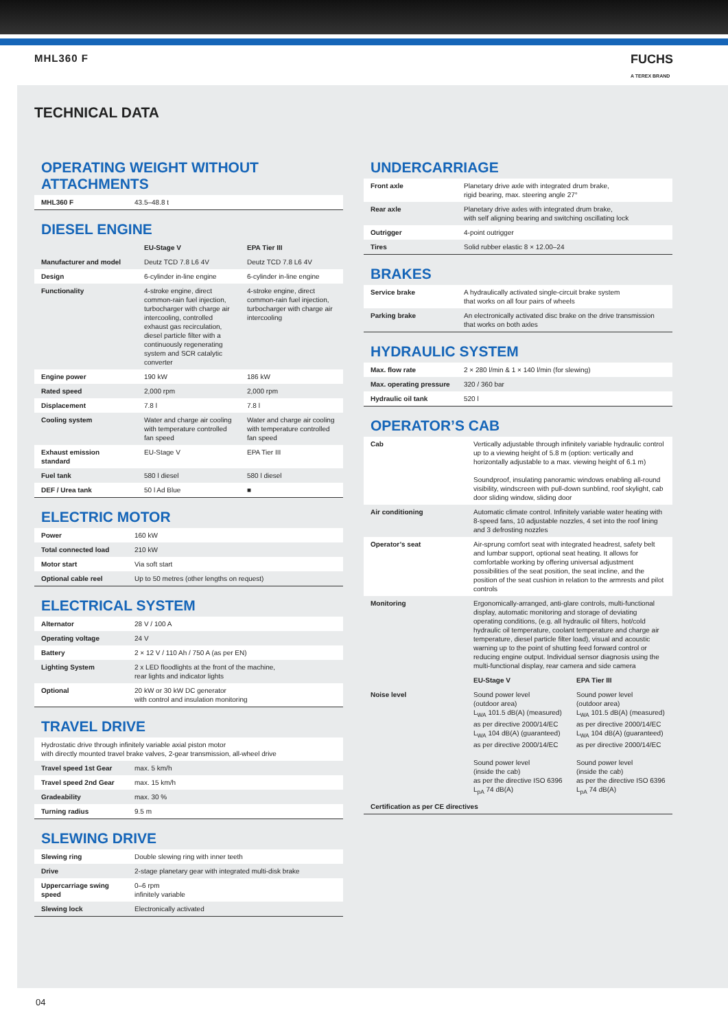MHL360 F FUCHS
A TEREX BRAND
TECHNICAL DATA
OPERATING WEIGHT WITHOUT ATTACHMENTS
| MHL360 F | 43.5–48.8 t |
DIESEL ENGINE
| | EU-Stage V | EPA Tier III |
| --- | --- | --- |
| Manufacturer and model | Deutz TCD 7.8 L6 4V | Deutz TCD 7.8 L6 4V |
| Design | 6-cylinder in-line engine | 6-cylinder in-line engine |
| Functionality | 4-stroke engine, direct common-rain fuel injection, turbocharger with charge air intercooling, controlled exhaust gas recirculation, diesel particle filter with a continuously regenerating system and SCR catalytic converter | 4-stroke engine, direct common-rain fuel injection, turbocharger with charge air intercooling |
| Engine power | 190 kW | 186 kW |
| Rated speed | 2,000 rpm | 2,000 rpm |
| Displacement | 7.8 l | 7.8 l |
| Cooling system | Water and charge air cooling with temperature controlled fan speed | Water and charge air cooling with temperature controlled fan speed |
| Exhaust emission standard | EU-Stage V | EPA Tier III |
| Fuel tank | 580 l diesel | 580 l diesel |
| DEF / Urea tank | 50 l Ad Blue | ■ |
ELECTRIC MOTOR
| Power | 160 kW |
| Total connected load | 210 kW |
| Motor start | Via soft start |
| Optional cable reel | Up to 50 metres (other lengths on request) |
ELECTRICAL SYSTEM
| Alternator | 28 V / 100 A |
| Operating voltage | 24 V |
| Battery | 2 × 12 V / 110 Ah / 750 A (as per EN) |
| Lighting System | 2 x LED floodlights at the front of the machine, rear lights and indicator lights |
| Optional | 20 kW or 30 kW DC generator with control and insulation monitoring |
TRAVEL DRIVE
| Hydrostatic drive through infinitely variable axial piston motor with directly mounted travel brake valves, 2-gear transmission, all-wheel drive | |
| Travel speed 1st Gear | max. 5 km/h |
| Travel speed 2nd Gear | max. 15 km/h |
| Gradeability | max. 30 % |
| Turning radius | 9.5 m |
SLEWING DRIVE
| Slewing ring | Double slewing ring with inner teeth |
| Drive | 2-stage planetary gear with integrated multi-disk brake |
| Uppercarriage swing speed | 0–6 rpm infinitely variable |
| Slewing lock | Electronically activated |
UNDERCARRIAGE
| Front axle | Planetary drive axle with integrated drum brake, rigid bearing, max. steering angle 27° |
| Rear axle | Planetary drive axles with integrated drum brake, with self aligning bearing and switching oscillating lock |
| Outrigger | 4-point outrigger |
| Tires | Solid rubber elastic 8 × 12.00–24 |
BRAKES
| Service brake | A hydraulically activated single-circuit brake system that works on all four pairs of wheels |
| Parking brake | An electronically activated disc brake on the drive transmission that works on both axles |
HYDRAULIC SYSTEM
| Max. flow rate | 2 × 280 l/min & 1 × 140 l/min (for slewing) |
| Max. operating pressure | 320 / 360 bar |
| Hydraulic oil tank | 520 l |
OPERATOR’S CAB
| Cab | Vertically adjustable through infinitely variable hydraulic control up to a viewing height of 5.8 m (option: vertically and horizontally adjustable to a max. viewing height of 6.1 m) Soundproof, insulating panoramic windows enabling all-round visibility, windscreen with pull-down sunblind, roof skylight, cab door sliding window, sliding door | |
| Air conditioning | Automatic climate control. Infinitely variable water heating with 8-speed fans, 10 adjustable nozzles, 4 set into the roof lining and 3 defrosting nozzles | |
| Operator’s seat | Air-sprung comfort seat with integrated headrest, safety belt and lumbar support, optional seat heating. It allows for comfortable working by offering universal adjustment possibilities of the seat position, the seat incline, and the position of the seat cushion in relation to the armrests and pilot controls | |
| Monitoring | Ergonomically-arranged, anti-glare controls, multi-functional display, automatic monitoring and storage of deviating operating conditions, (e.g. all hydraulic oil filters, hot/cold hydraulic oil temperature, coolant temperature and charge air temperature, diesel particle filter load), visual and acoustic warning up to the point of shutting feed forward control or reducing engine output. Individual sensor diagnosis using the multi-functional display, rear camera and side camera | |
| | EU-Stage V | EPA Tier III |
| Noise level | Sound power level (outdoor area) L<sub>WA</sub> 101.5 dB(A) (measured) as per directive 2000/14/EC L<sub>WA</sub> 104 dB(A) (guaranteed) as per directive 2000/14/EC Sound power level (inside the cab) as per the directive ISO 6396 L<sub>pA</sub> 74 dB(A) | Sound power level (outdoor area) L<sub>WA</sub> 101.5 dB(A) (measured) as per directive 2000/14/EC L<sub>WA</sub> 104 dB(A) (guaranteed) as per directive 2000/14/EC Sound power level (inside the cab) as per the directive ISO 6396 L<sub>pA</sub> 74 dB(A) |
| Certification as per CE directives | | |
04